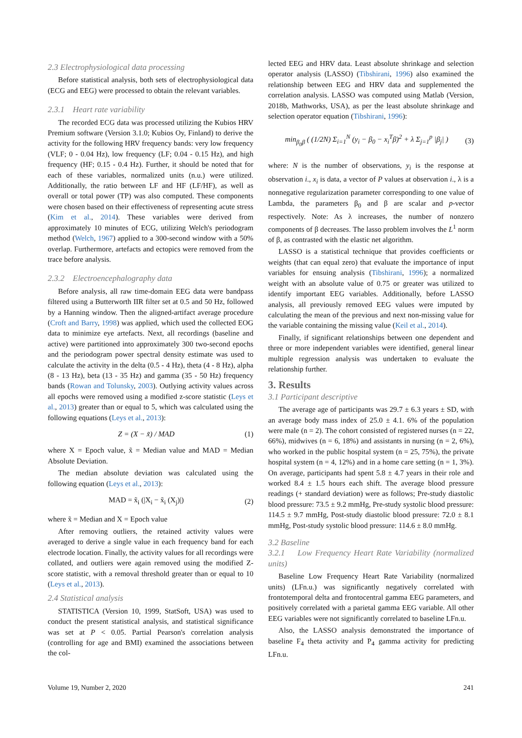2.3 Electrophysiological data processing
Before statistical analysis, both sets of electrophysiological data (ECG and EEG) were processed to obtain the relevant variables.
2.3.1 Heart rate variability
The recorded ECG data was processed utilizing the Kubios HRV Premium software (Version 3.1.0; Kubios Oy, Finland) to derive the activity for the following HRV frequency bands: very low frequency (VLF; 0 - 0.04 Hz), low frequency (LF; 0.04 - 0.15 Hz), and high frequency (HF; 0.15 - 0.4 Hz). Further, it should be noted that for each of these variables, normalized units (n.u.) were utilized. Additionally, the ratio between LF and HF (LF/HF), as well as overall or total power (TP) was also computed. These components were chosen based on their effectiveness of representing acute stress (Kim et al., 2014). These variables were derived from approximately 10 minutes of ECG, utilizing Welch's periodogram method (Welch, 1967) applied to a 300-second window with a 50% overlap. Furthermore, artefacts and ectopics were removed from the trace before analysis.
2.3.2 Electroencephalography data
Before analysis, all raw time-domain EEG data were bandpass filtered using a Butterworth IIR filter set at 0.5 and 50 Hz, followed by a Hanning window. Then the aligned-artifact average procedure (Croft and Barry, 1998) was applied, which used the collected EOG data to minimize eye artefacts. Next, all recordings (baseline and active) were partitioned into approximately 300 two-second epochs and the periodogram power spectral density estimate was used to calculate the activity in the delta (0.5 - 4 Hz), theta (4 - 8 Hz), alpha (8 - 13 Hz), beta (13 - 35 Hz) and gamma (35 - 50 Hz) frequency bands (Rowan and Tolunsky, 2003). Outlying activity values across all epochs were removed using a modified z-score statistic (Leys et al., 2013) greater than or equal to 5, which was calculated using the following equations (Leys et al., 2013):
Z = (X − x̃) / MAD (1)
where X = Epoch value, x̃ = Median value and MAD = Median Absolute Deviation.
The median absolute deviation was calculated using the following equation (Leys et al., 2013):
MAD = x̃<sub>i</sub> (|X<sub>i</sub> − x̃<sub>i</sub> (X<sub>j</sub>)|) (2)
where x̃ = Median and X = Epoch value
After removing outliers, the retained activity values were averaged to derive a single value in each frequency band for each electrode location. Finally, the activity values for all recordings were collated, and outliers were again removed using the modified Z-score statistic, with a removal threshold greater than or equal to 10 (Leys et al., 2013).
2.4 Statistical analysis
STATISTICA (Version 10, 1999, StatSoft, USA) was used to conduct the present statistical analysis, and statistical significance was set at P < 0.05. Partial Pearson's correlation analysis (controlling for age and BMI) examined the associations between the col-
lected EEG and HRV data. Least absolute shrinkage and selection operator analysis (LASSO) (Tibshirani, 1996) also examined the relationship between EEG and HRV data and supplemented the correlation analysis. LASSO was computed using Matlab (Version, 2018b, Mathworks, USA), as per the least absolute shrinkage and selection operator equation (Tibshirani, 1996):
min<sub>β<sub>0</sub>β</sub> ( (1/2N) Σ<sub>i=1</sub><sup>N</sup> (y<sub>i</sub> − β<sub>0</sub> − x<sub>i</sub><sup>T</sup>β)<sup>2</sup> + λ Σ<sub>j=1</sub><sup>p</sup> |β<sub>j</sub>| ) (3)
where: N is the number of observations, y<sub>i</sub> is the response at observation i., x<sub>i</sub> is data, a vector of P values at observation i., λ is a nonnegative regularization parameter corresponding to one value of Lambda, the parameters β<sub>0</sub> and β are scalar and p-vector respectively. Note: As λ increases, the number of nonzero components of β decreases. The lasso problem involves the L<sup>1</sup> norm of β, as contrasted with the elastic net algorithm.
LASSO is a statistical technique that provides coefficients or weights (that can equal zero) that evaluate the importance of input variables for ensuing analysis (Tibshirani, 1996); a normalized weight with an absolute value of 0.75 or greater was utilized to identify important EEG variables. Additionally, before LASSO analysis, all previously removed EEG values were imputed by calculating the mean of the previous and next non-missing value for the variable containing the missing value (Keil et al., 2014).
Finally, if significant relationships between one dependent and three or more independent variables were identified, general linear multiple regression analysis was undertaken to evaluate the relationship further.
3. Results
3.1 Participant descriptive
The average age of participants was 29.7 ± 6.3 years ± SD, with an average body mass index of 25.0 ± 4.1. 6% of the population were male (n = 2). The cohort consisted of registered nurses (n = 22, 66%), midwives (n = 6, 18%) and assistants in nursing (n = 2, 6%), who worked in the public hospital system (n = 25, 75%), the private hospital system (n = 4, 12%) and in a home care setting (n = 1, 3%). On average, participants had spent 5.8 ± 4.7 years in their role and worked 8.4 ± 1.5 hours each shift. The average blood pressure readings (+ standard deviation) were as follows; Pre-study diastolic blood pressure: 73.5 ± 9.2 mmHg, Pre-study systolic blood pressure: 114.5 ± 9.7 mmHg, Post-study diastolic blood pressure: 72.0 ± 8.1 mmHg, Post-study systolic blood pressure: 114.6 ± 8.0 mmHg.
3.2 Baseline
3.2.1 Low Frequency Heart Rate Variability (normalized units)
Baseline Low Frequency Heart Rate Variability (normalized units) (LFn.u.) was significantly negatively correlated with frontotemporal delta and frontocentral gamma EEG parameters, and positively correlated with a parietal gamma EEG variable. All other EEG variables were not significantly correlated to baseline LFn.u.
Also, the LASSO analysis demonstrated the importance of baseline F<sub>4</sub> theta activity and P<sub>4</sub> gamma activity for predicting LFn.u.
Volume 19, Number 2, 2020 241